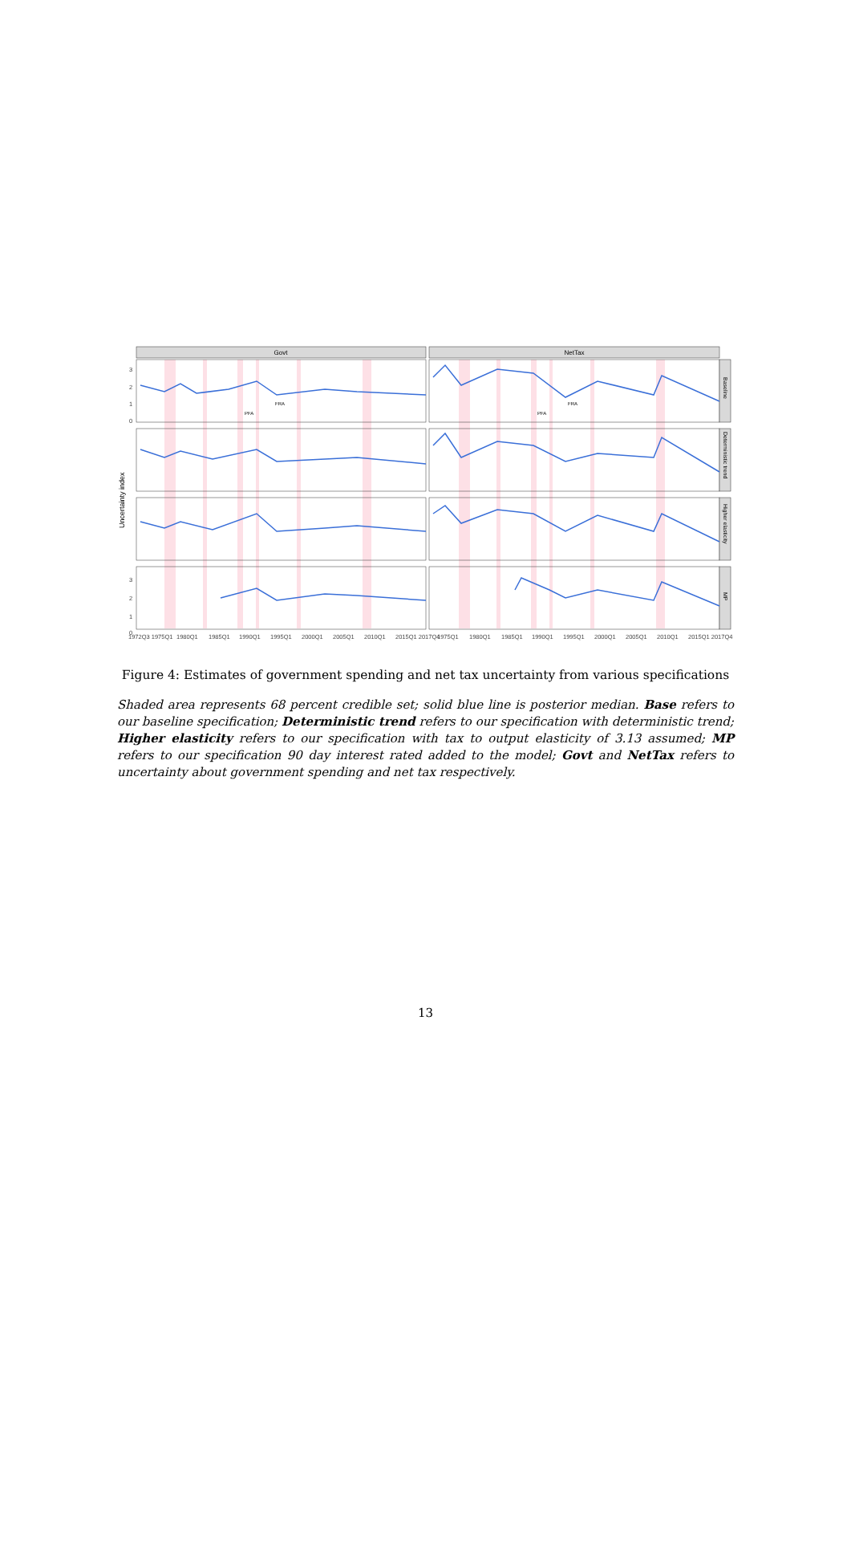Govt
NetTax
Baseline
Deterministic trend
Higher elasticity
MP
Uncertainty index
PFA
FRA
PFA
FRA
3
2
1
0
0
1
2
3
1972Q3 1975Q1
1980Q1
1985Q1
1990Q1
1995Q1
2000Q1
2005Q1
2010Q1
2015Q1 2017Q4
1975Q1
1980Q1
1985Q1
1990Q1
1995Q1
2000Q1
2005Q1
2010Q1
2015Q1 2017Q4
Figure 4: Estimates of government spending and net tax uncertainty from various specifications
Shaded area represents 68 percent credible set; solid blue line is posterior median. Base refers to our baseline specification; Deterministic trend refers to our specification with deterministic trend; Higher elasticity refers to our specification with tax to output elasticity of 3.13 assumed; MP refers to our specification 90 day interest rated added to the model; Govt and NetTax refers to uncertainty about government spending and net tax respectively.
13